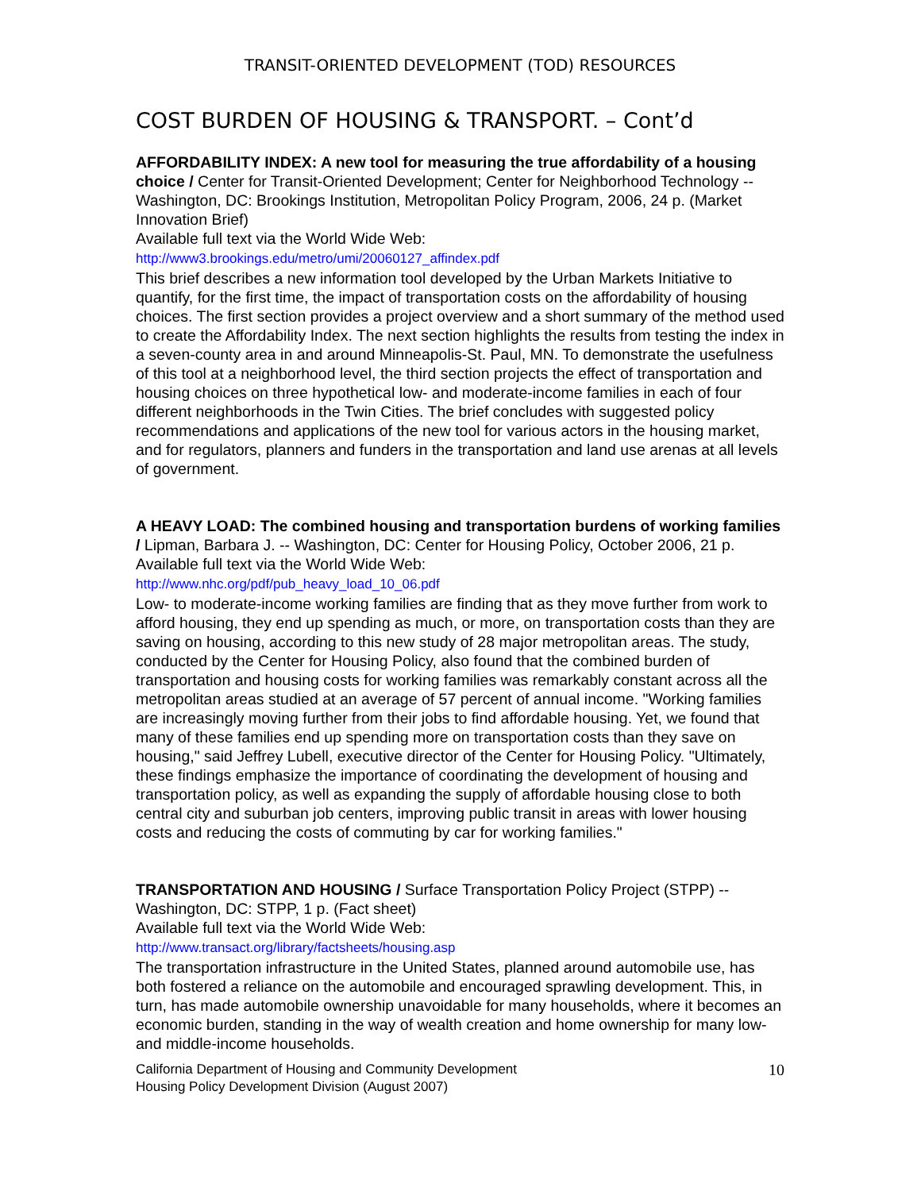TRANSIT-ORIENTED DEVELOPMENT (TOD) RESOURCES
COST BURDEN OF HOUSING & TRANSPORT. – Cont’d
AFFORDABILITY INDEX: A new tool for measuring the true affordability of a housing choice / Center for Transit-Oriented Development; Center for Neighborhood Technology -- Washington, DC: Brookings Institution, Metropolitan Policy Program, 2006, 24 p. (Market Innovation Brief)
Available full text via the World Wide Web:
http://www3.brookings.edu/metro/umi/20060127_affindex.pdf
This brief describes a new information tool developed by the Urban Markets Initiative to quantify, for the first time, the impact of transportation costs on the affordability of housing choices. The first section provides a project overview and a short summary of the method used to create the Affordability Index. The next section highlights the results from testing the index in a seven-county area in and around Minneapolis-St. Paul, MN. To demonstrate the usefulness of this tool at a neighborhood level, the third section projects the effect of transportation and housing choices on three hypothetical low- and moderate-income families in each of four different neighborhoods in the Twin Cities. The brief concludes with suggested policy recommendations and applications of the new tool for various actors in the housing market, and for regulators, planners and funders in the transportation and land use arenas at all levels of government.
A HEAVY LOAD: The combined housing and transportation burdens of working families / Lipman, Barbara J. -- Washington, DC: Center for Housing Policy, October 2006, 21 p.
Available full text via the World Wide Web:
http://www.nhc.org/pdf/pub_heavy_load_10_06.pdf
Low- to moderate-income working families are finding that as they move further from work to afford housing, they end up spending as much, or more, on transportation costs than they are saving on housing, according to this new study of 28 major metropolitan areas. The study, conducted by the Center for Housing Policy, also found that the combined burden of transportation and housing costs for working families was remarkably constant across all the metropolitan areas studied at an average of 57 percent of annual income. "Working families are increasingly moving further from their jobs to find affordable housing. Yet, we found that many of these families end up spending more on transportation costs than they save on housing," said Jeffrey Lubell, executive director of the Center for Housing Policy. "Ultimately, these findings emphasize the importance of coordinating the development of housing and transportation policy, as well as expanding the supply of affordable housing close to both central city and suburban job centers, improving public transit in areas with lower housing costs and reducing the costs of commuting by car for working families."
TRANSPORTATION AND HOUSING / Surface Transportation Policy Project (STPP) -- Washington, DC: STPP, 1 p. (Fact sheet)
Available full text via the World Wide Web:
http://www.transact.org/library/factsheets/housing.asp
The transportation infrastructure in the United States, planned around automobile use, has both fostered a reliance on the automobile and encouraged sprawling development. This, in turn, has made automobile ownership unavoidable for many households, where it becomes an economic burden, standing in the way of wealth creation and home ownership for many low- and middle-income households.
California Department of Housing and Community Development
Housing Policy Development Division (August 2007)
10